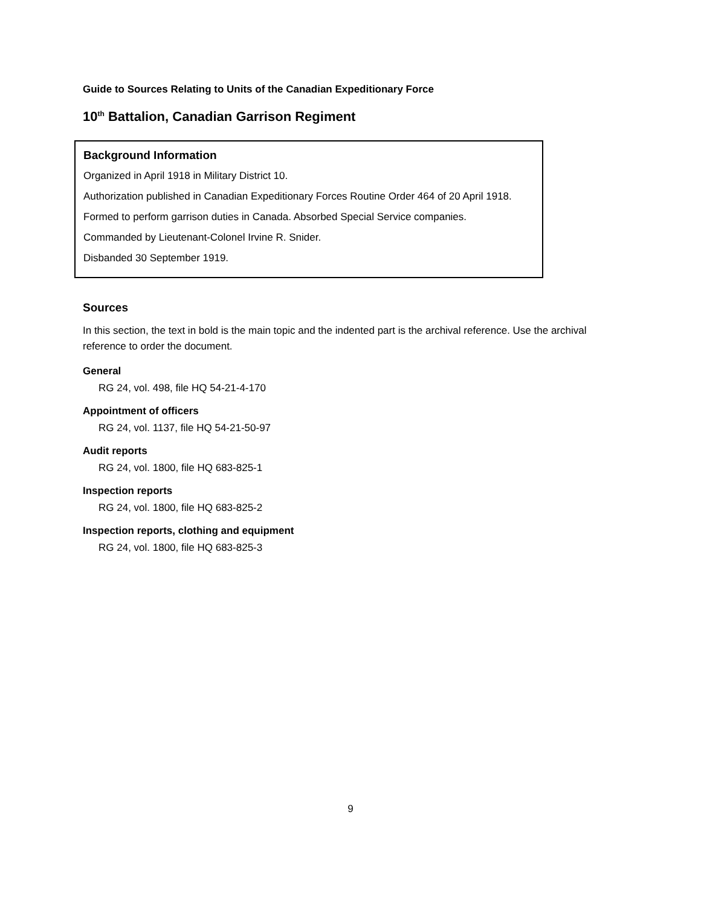Guide to Sources Relating to Units of the Canadian Expeditionary Force
10<sup>th</sup> Battalion, Canadian Garrison Regiment
Background Information
Organized in April 1918 in Military District 10.
Authorization published in Canadian Expeditionary Forces Routine Order 464 of 20 April 1918.
Formed to perform garrison duties in Canada. Absorbed Special Service companies.
Commanded by Lieutenant-Colonel Irvine R. Snider.
Disbanded 30 September 1919.
Sources
In this section, the text in bold is the main topic and the indented part is the archival reference. Use the archival reference to order the document.
General
RG 24, vol. 498, file HQ 54-21-4-170
Appointment of officers
RG 24, vol. 1137, file HQ 54-21-50-97
Audit reports
RG 24, vol. 1800, file HQ 683-825-1
Inspection reports
RG 24, vol. 1800, file HQ 683-825-2
Inspection reports, clothing and equipment
RG 24, vol. 1800, file HQ 683-825-3
9